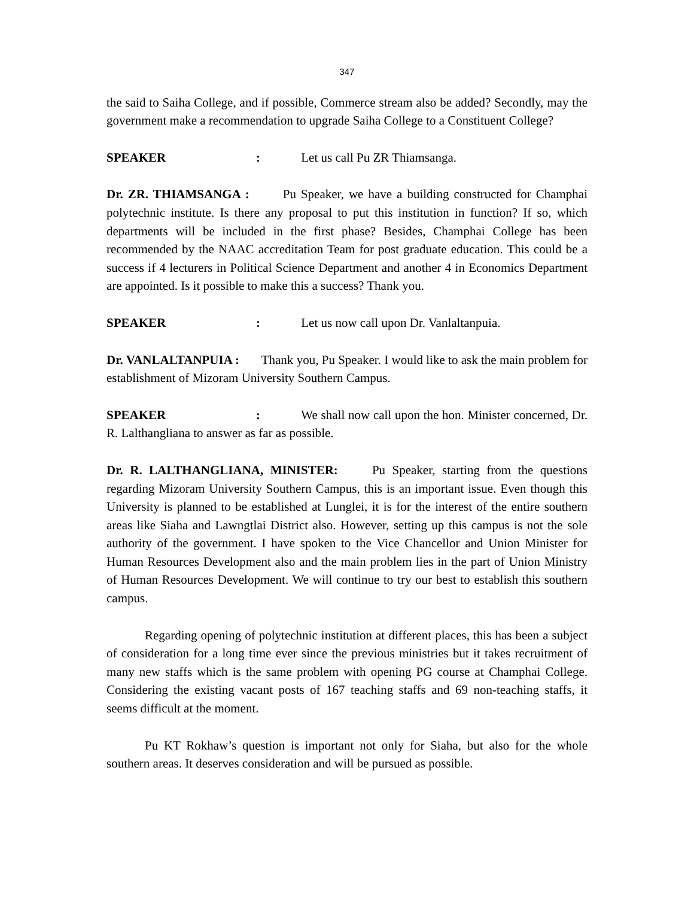347
the said to Saiha College, and if possible, Commerce stream also be added? Secondly, may the government make a recommendation to upgrade Saiha College to a Constituent College?
SPEAKER: Let us call Pu ZR Thiamsanga.
Dr. ZR. THIAMSANGA : Pu Speaker, we have a building constructed for Champhai polytechnic institute. Is there any proposal to put this institution in function? If so, which departments will be included in the first phase? Besides, Champhai College has been recommended by the NAAC accreditation Team for post graduate education. This could be a success if 4 lecturers in Political Science Department and another 4 in Economics Department are appointed. Is it possible to make this a success? Thank you.
SPEAKER: Let us now call upon Dr. Vanlaltanpuia.
Dr. VANLALTANPUIA : Thank you, Pu Speaker. I would like to ask the main problem for establishment of Mizoram University Southern Campus.
SPEAKER: We shall now call upon the hon. Minister concerned, Dr. R. Lalthangliana to answer as far as possible.
Dr. R. LALTHANGLIANA, MINISTER: Pu Speaker, starting from the questions regarding Mizoram University Southern Campus, this is an important issue. Even though this University is planned to be established at Lunglei, it is for the interest of the entire southern areas like Siaha and Lawngtlai District also. However, setting up this campus is not the sole authority of the government. I have spoken to the Vice Chancellor and Union Minister for Human Resources Development also and the main problem lies in the part of Union Ministry of Human Resources Development. We will continue to try our best to establish this southern campus.
Regarding opening of polytechnic institution at different places, this has been a subject of consideration for a long time ever since the previous ministries but it takes recruitment of many new staffs which is the same problem with opening PG course at Champhai College. Considering the existing vacant posts of 167 teaching staffs and 69 non-teaching staffs, it seems difficult at the moment.
Pu KT Rokhaw’s question is important not only for Siaha, but also for the whole southern areas. It deserves consideration and will be pursued as possible.